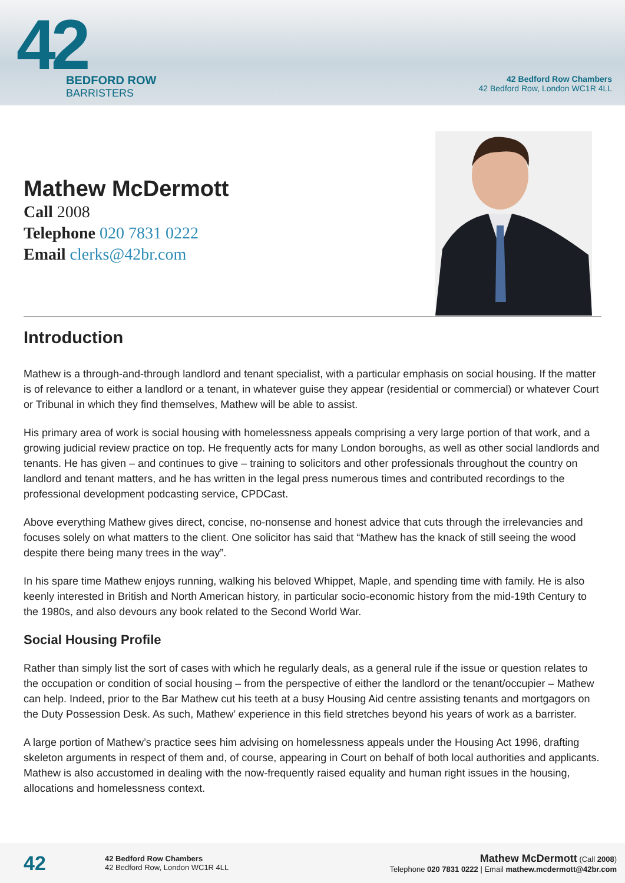42
BEDFORD ROW
BARRISTERS
42 Bedford Row Chambers
42 Bedford Row, London WC1R 4LL
Mathew McDermott
Call 2008
Telephone 020 7831 0222
Email clerks@42br.com
Introduction
Mathew is a through-and-through landlord and tenant specialist, with a particular emphasis on social housing. If the matter is of relevance to either a landlord or a tenant, in whatever guise they appear (residential or commercial) or whatever Court or Tribunal in which they find themselves, Mathew will be able to assist.
His primary area of work is social housing with homelessness appeals comprising a very large portion of that work, and a growing judicial review practice on top. He frequently acts for many London boroughs, as well as other social landlords and tenants. He has given – and continues to give – training to solicitors and other professionals throughout the country on landlord and tenant matters, and he has written in the legal press numerous times and contributed recordings to the professional development podcasting service, CPDCast.
Above everything Mathew gives direct, concise, no-nonsense and honest advice that cuts through the irrelevancies and focuses solely on what matters to the client. One solicitor has said that “Mathew has the knack of still seeing the wood despite there being many trees in the way”.
In his spare time Mathew enjoys running, walking his beloved Whippet, Maple, and spending time with family. He is also keenly interested in British and North American history, in particular socio-economic history from the mid-19th Century to the 1980s, and also devours any book related to the Second World War.
Social Housing Profile
Rather than simply list the sort of cases with which he regularly deals, as a general rule if the issue or question relates to the occupation or condition of social housing – from the perspective of either the landlord or the tenant/occupier – Mathew can help. Indeed, prior to the Bar Mathew cut his teeth at a busy Housing Aid centre assisting tenants and mortgagors on the Duty Possession Desk. As such, Mathew’ experience in this field stretches beyond his years of work as a barrister.
A large portion of Mathew’s practice sees him advising on homelessness appeals under the Housing Act 1996, drafting skeleton arguments in respect of them and, of course, appearing in Court on behalf of both local authorities and applicants. Mathew is also accustomed in dealing with the now-frequently raised equality and human right issues in the housing, allocations and homelessness context.
42
42 Bedford Row Chambers
42 Bedford Row, London WC1R 4LL
Mathew McDermott (Call 2008)
Telephone 020 7831 0222 | Email mathew.mcdermott@42br.com